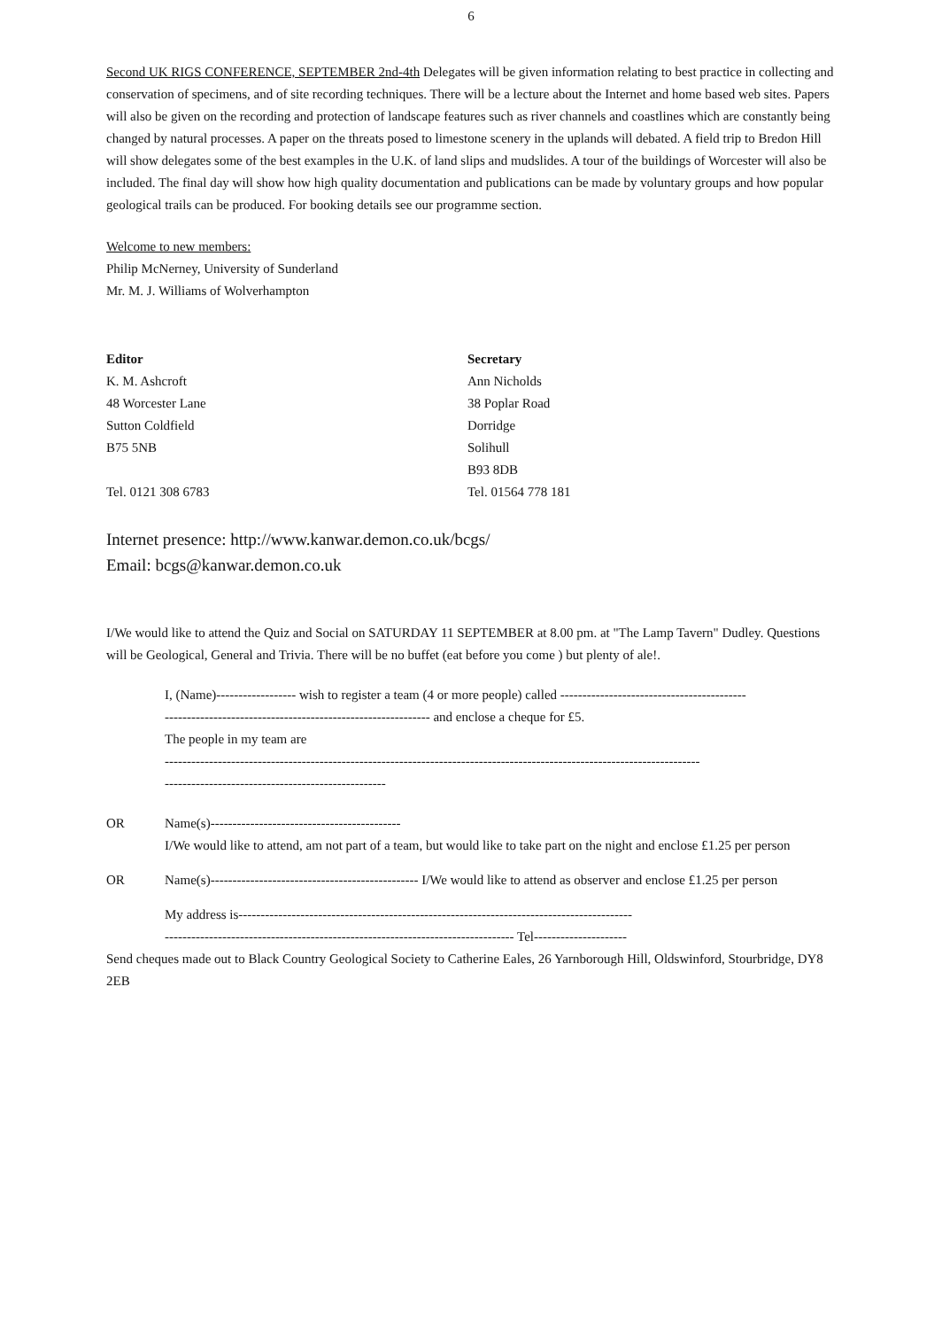6
Second UK RIGS CONFERENCE, SEPTEMBER 2nd-4th Delegates will be given information relating to best practice in collecting and conservation of specimens, and of site recording techniques. There will be a lecture about the Internet and home based web sites. Papers will also be given on the recording and protection of landscape features such as river channels and coastlines which are constantly being changed by natural processes. A paper on the threats posed to limestone scenery in the uplands will debated. A field trip to Bredon Hill will show delegates some of the best examples in the U.K. of land slips and mudslides. A tour of the buildings of Worcester will also be included. The final day will show how high quality documentation and publications can be made by voluntary groups and how popular geological trails can be produced. For booking details see our programme section.
Welcome to new members:
Philip McNerney, University of Sunderland
Mr. M. J. Williams of Wolverhampton
Editor
K. M. Ashcroft
48 Worcester Lane
Sutton Coldfield
B75 5NB
Tel. 0121 308 6783
Secretary
Ann Nicholds
38 Poplar Road
Dorridge
Solihull
B93 8DB
Tel. 01564 778 181
Internet presence: http://www.kanwar.demon.co.uk/bcgs/
Email: bcgs@kanwar.demon.co.uk
I/We would like to attend the Quiz and Social on SATURDAY 11 SEPTEMBER at 8.00 pm. at "The Lamp Tavern" Dudley. Questions will be Geological, General and Trivia. There will be no buffet (eat before you come ) but plenty of ale!.
I, (Name)------------------ wish to register a team (4 or more people) called ------------------------------------------
------------------------------------------------------------ and enclose a cheque for £5.
The people in my team are
-------------------------------------------------------------------------------------------------------------------------
--------------------------------------------------
OR Name(s)-------------------------------------------
I/We would like to attend, am not part of a team, but would like to take part on the night and enclose £1.25 per person
OR Name(s)----------------------------------------------- I/We would like to attend as observer and enclose £1.25 per person
My address is-----------------------------------------------------------------------------------------
------------------------------------------------------------------------------- Tel---------------------
Send cheques made out to Black Country Geological Society to Catherine Eales, 26 Yarnborough Hill, Oldswinford, Stourbridge, DY8 2EB